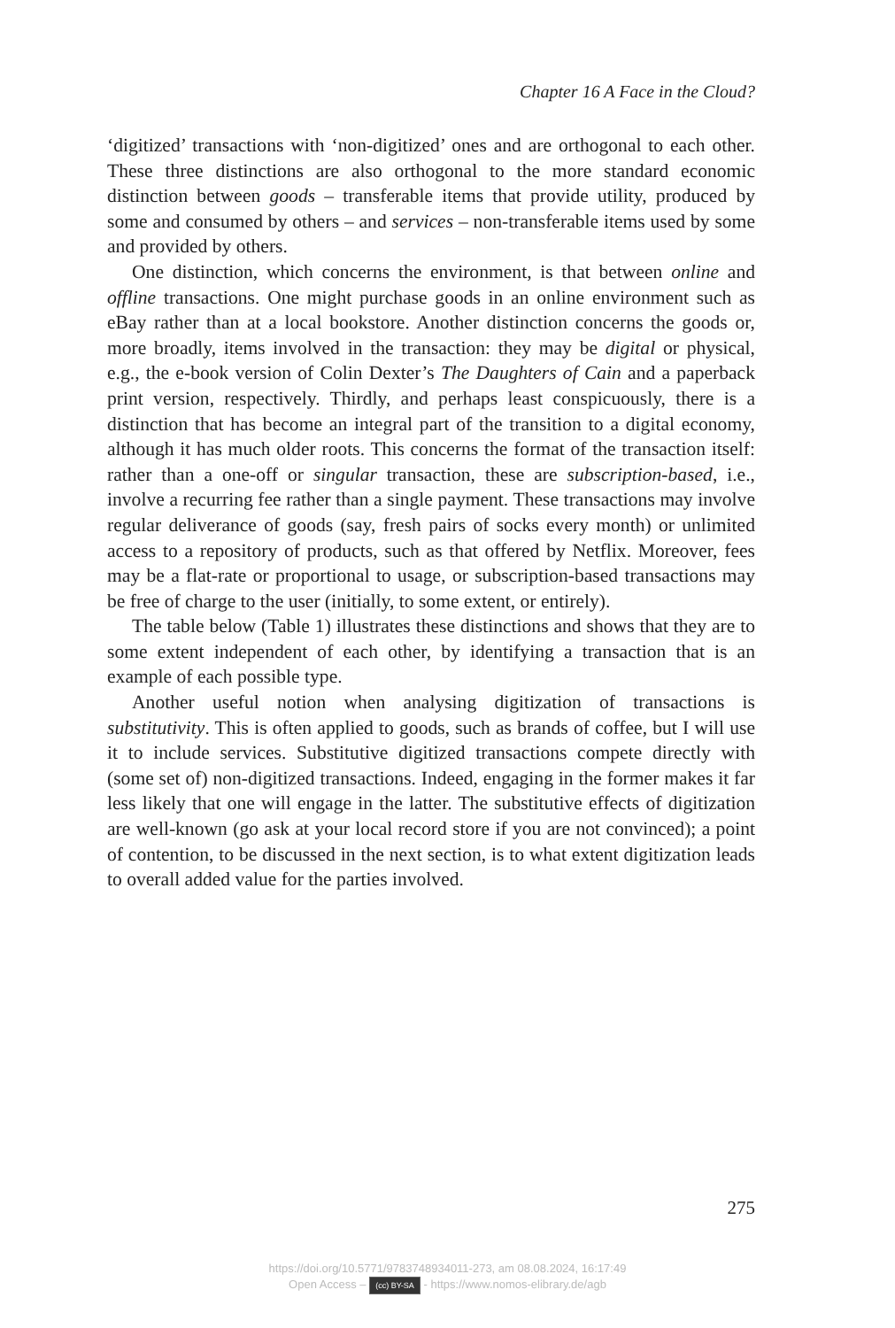Chapter 16 A Face in the Cloud?
‘digitized’ transactions with ‘non-digitized’ ones and are orthogonal to each other. These three distinctions are also orthogonal to the more standard economic distinction between goods – transferable items that provide utility, produced by some and consumed by others – and services – non-transferable items used by some and provided by others.
One distinction, which concerns the environment, is that between online and offline transactions. One might purchase goods in an online environment such as eBay rather than at a local bookstore. Another distinction concerns the goods or, more broadly, items involved in the transaction: they may be digital or physical, e.g., the e-book version of Colin Dexter’s The Daughters of Cain and a paperback print version, respectively. Thirdly, and perhaps least conspicuously, there is a distinction that has become an integral part of the transition to a digital economy, although it has much older roots. This concerns the format of the transaction itself: rather than a one-off or singular transaction, these are subscription-based, i.e., involve a recurring fee rather than a single payment. These transactions may involve regular deliverance of goods (say, fresh pairs of socks every month) or unlimited access to a repository of products, such as that offered by Netflix. Moreover, fees may be a flat-rate or proportional to usage, or subscription-based transactions may be free of charge to the user (initially, to some extent, or entirely).
The table below (Table 1) illustrates these distinctions and shows that they are to some extent independent of each other, by identifying a transaction that is an example of each possible type.
Another useful notion when analysing digitization of transactions is substitutivity. This is often applied to goods, such as brands of coffee, but I will use it to include services. Substitutive digitized transactions compete directly with (some set of) non-digitized transactions. Indeed, engaging in the former makes it far less likely that one will engage in the latter. The substitutive effects of digitization are well-known (go ask at your local record store if you are not convinced); a point of contention, to be discussed in the next section, is to what extent digitization leads to overall added value for the parties involved.
275
https://doi.org/10.5771/9783748934011-273, am 08.08.2024, 16:17:49
Open Access – (cc) BY-SA - https://www.nomos-elibrary.de/agb